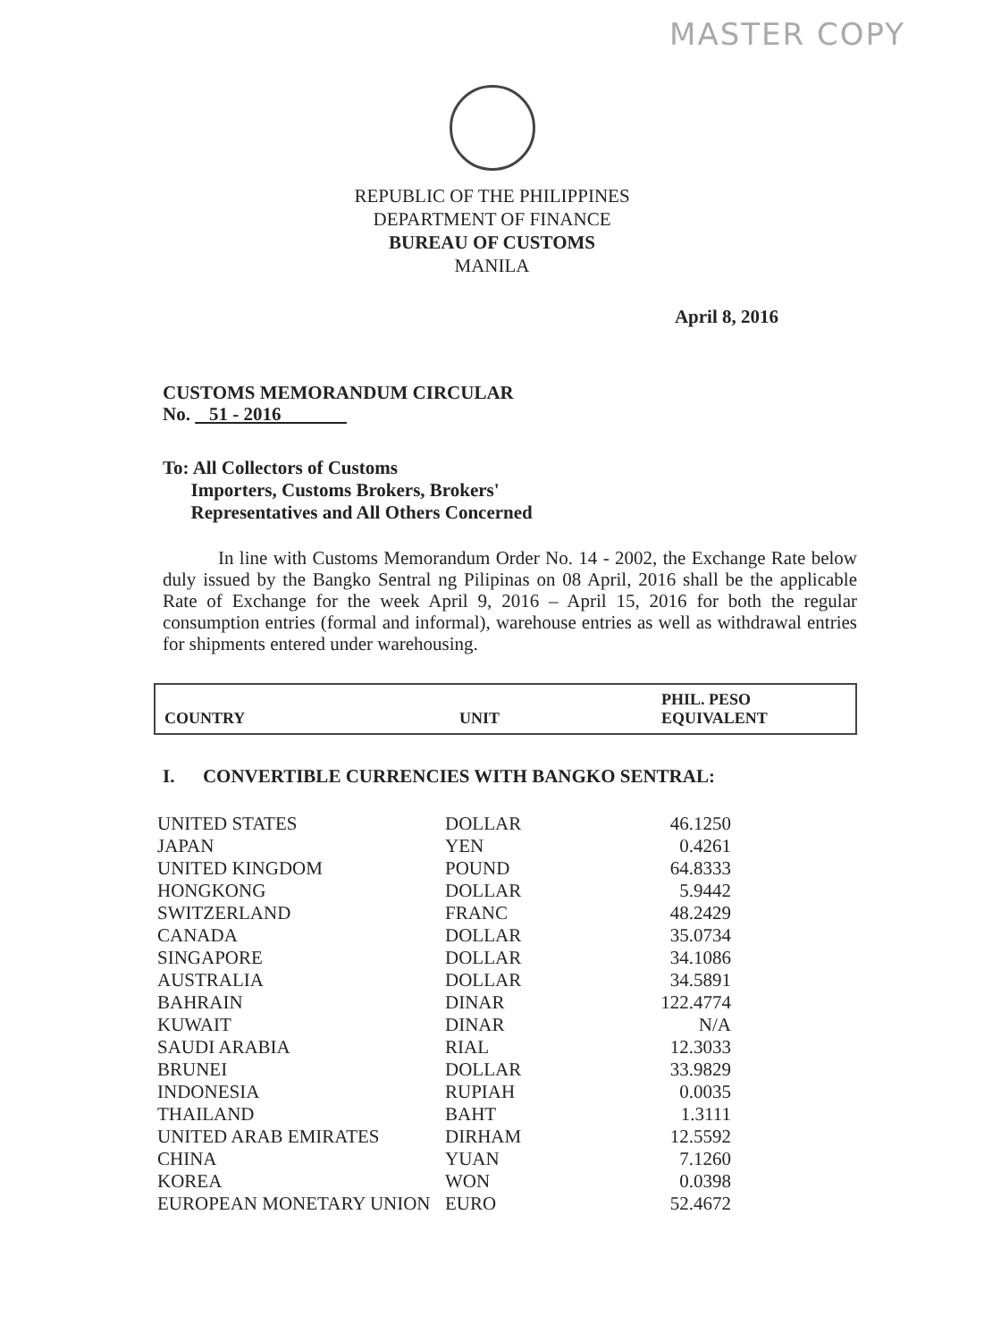MASTER COPY
REPUBLIC OF THE PHILIPPINES
DEPARTMENT OF FINANCE
BUREAU OF CUSTOMS
MANILA
April 8, 2016
CUSTOMS MEMORANDUM CIRCULAR
No. 51 - 2016
To: All Collectors of Customs
Importers, Customs Brokers, Brokers'
Representatives and All Others Concerned
In line with Customs Memorandum Order No. 14 - 2002, the Exchange Rate below duly issued by the Bangko Sentral ng Pilipinas on 08 April, 2016 shall be the applicable Rate of Exchange for the week April 9, 2016 – April 15, 2016 for both the regular consumption entries (formal and informal), warehouse entries as well as withdrawal entries for shipments entered under warehousing.
COUNTRY
UNIT
PHIL. PESO
EQUIVALENT
I. CONVERTIBLE CURRENCIES WITH BANGKO SENTRAL:
| UNITED STATES | DOLLAR | 46.1250 |
| JAPAN | YEN | 0.4261 |
| UNITED KINGDOM | POUND | 64.8333 |
| HONGKONG | DOLLAR | 5.9442 |
| SWITZERLAND | FRANC | 48.2429 |
| CANADA | DOLLAR | 35.0734 |
| SINGAPORE | DOLLAR | 34.1086 |
| AUSTRALIA | DOLLAR | 34.5891 |
| BAHRAIN | DINAR | 122.4774 |
| KUWAIT | DINAR | N/A |
| SAUDI ARABIA | RIAL | 12.3033 |
| BRUNEI | DOLLAR | 33.9829 |
| INDONESIA | RUPIAH | 0.0035 |
| THAILAND | BAHT | 1.3111 |
| UNITED ARAB EMIRATES | DIRHAM | 12.5592 |
| CHINA | YUAN | 7.1260 |
| KOREA | WON | 0.0398 |
| EUROPEAN MONETARY UNION | EURO | 52.4672 |